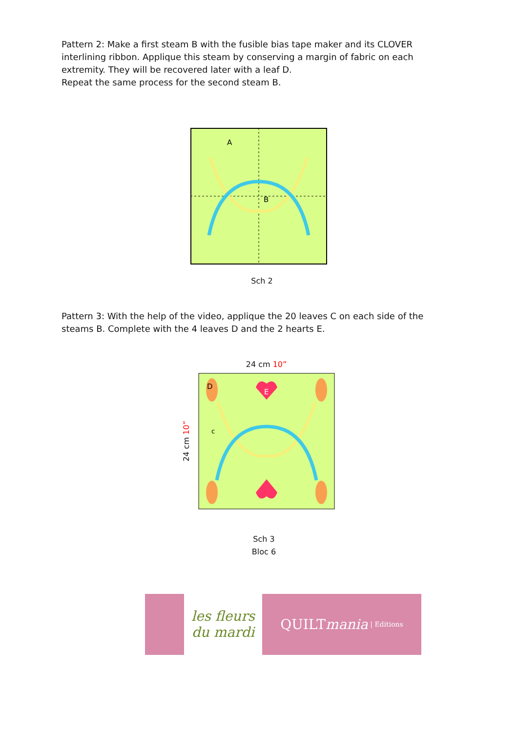Pattern 2: Make a first steam B with the fusible bias tape maker and its CLOVER interlining ribbon. Applique this steam by conserving a margin of fabric on each extremity. They will be recovered later with a leaf D.
Repeat the same process for the second steam B.
A
B
Sch 2
Pattern 3: With the help of the video, applique the 20 leaves C on each side of the steams B. Complete with the 4 leaves D and the 2 hearts E.
24 cm 10”
24 cm 10”
D
E
c
Sch 3
Bloc 6
les fleurs du mardi
QUILT mania | Editions